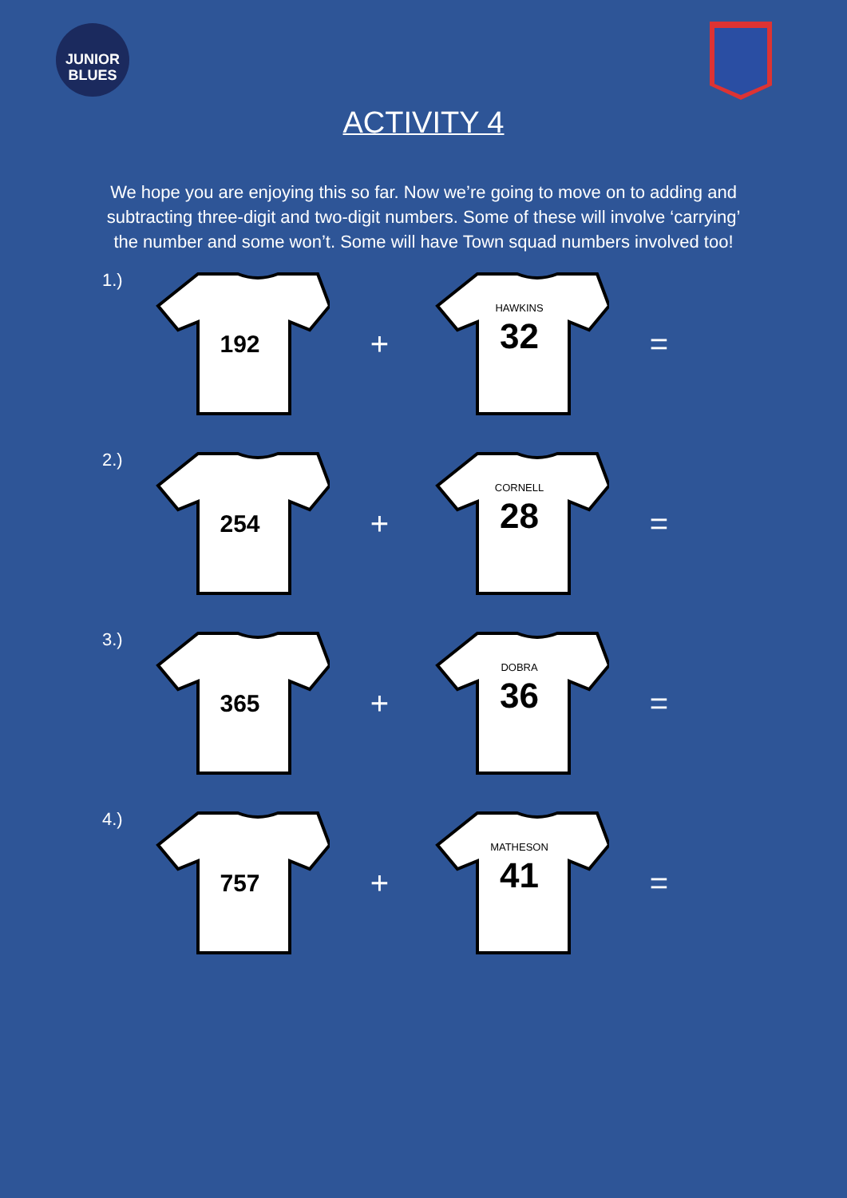JUNIOR
BLUES
ACTIVITY 4
We hope you are enjoying this so far. Now we’re going to move on to adding and subtracting three-digit and two-digit numbers. Some of these will involve ‘carrying’ the number and some won’t. Some will have Town squad numbers involved too!
1.)
192
+
HAWKINS
32
=
2.)
254
+
CORNELL
28
=
3.)
365
+
DOBRA
36
=
4.)
757
+
MATHESON
41
=